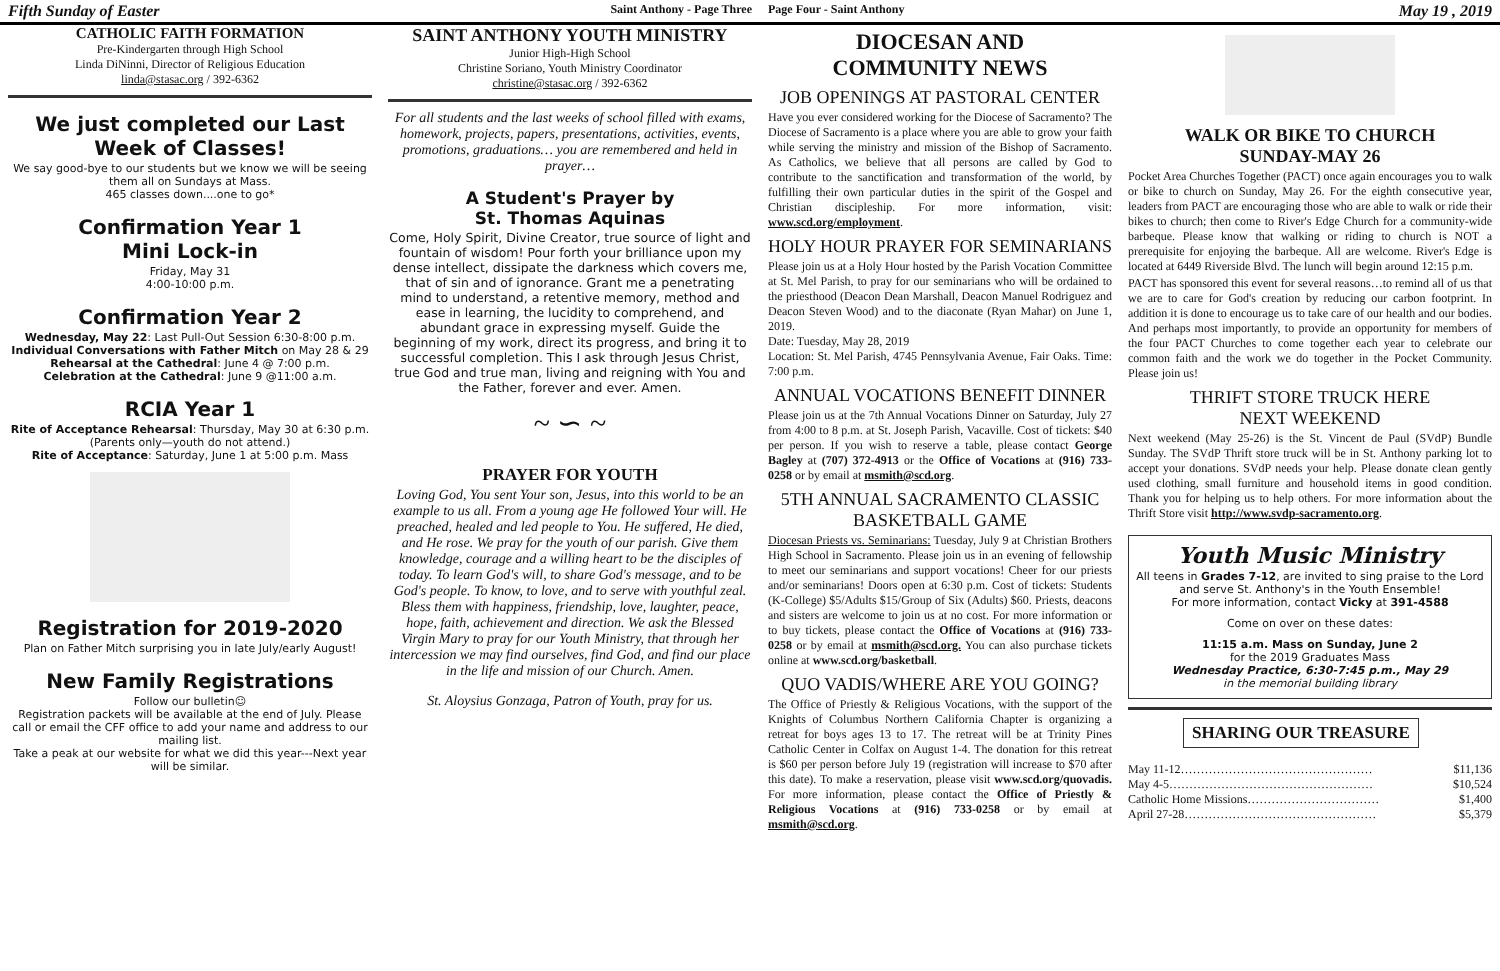Fifth Sunday of Easter Saint Anthony - Page Three
CATHOLIC FAITH FORMATION
Pre-Kindergarten through High School
Linda DiNinni, Director of Religious Education
linda@stasac.org / 392-6362
We just completed our Last Week of Classes!
We say good-bye to our students but we know we will be seeing them all on Sundays at Mass.
465 classes down....one to go*
Confirmation Year 1
Mini Lock-in
Friday, May 31
4:00-10:00 p.m.
Confirmation Year 2
Wednesday, May 22: Last Pull-Out Session 6:30-8:00 p.m.
Individual Conversations with Father Mitch on May 28 & 29
Rehearsal at the Cathedral: June 4 @ 7:00 p.m.
Celebration at the Cathedral: June 9 @11:00 a.m.
RCIA Year 1
Rite of Acceptance Rehearsal: Thursday, May 30 at 6:30 p.m.
(Parents only—youth do not attend.)
Rite of Acceptance: Saturday, June 1 at 5:00 p.m. Mass
Registration for 2019-2020
Plan on Father Mitch surprising you in late July/early August!
New Family Registrations
Follow our bulletin☺
Registration packets will be available at the end of July. Please call or email the CFF office to add your name and address to our mailing list.
Take a peak at our website for what we did this year---Next year will be similar.
SAINT ANTHONY YOUTH MINISTRY
Junior High-High School
Christine Soriano, Youth Ministry Coordinator
christine@stasac.org / 392-6362
For all students and the last weeks of school filled with exams, homework, projects, papers, presentations, activities, events, promotions, graduations… you are remembered and held in prayer…
A Student's Prayer by
St. Thomas Aquinas
Come, Holy Spirit, Divine Creator, true source of light and fountain of wisdom! Pour forth your brilliance upon my dense intellect, dissipate the darkness which covers me, that of sin and of ignorance. Grant me a penetrating mind to understand, a retentive memory, method and ease in learning, the lucidity to comprehend, and abundant grace in expressing myself. Guide the beginning of my work, direct its progress, and bring it to successful completion. This I ask through Jesus Christ, true God and true man, living and reigning with You and the Father, forever and ever. Amen.
~ ∽ ~
PRAYER FOR YOUTH
Loving God, You sent Your son, Jesus, into this world to be an example to us all. From a young age He followed Your will. He preached, healed and led people to You. He suffered, He died, and He rose. We pray for the youth of our parish. Give them knowledge, courage and a willing heart to be the disciples of today. To learn God's will, to share God's message, and to be God's people. To know, to love, and to serve with youthful zeal. Bless them with happiness, friendship, love, laughter, peace, hope, faith, achievement and direction. We ask the Blessed Virgin Mary to pray for our Youth Ministry, that through her intercession we may find ourselves, find God, and find our place in the life and mission of our Church. Amen.
St. Aloysius Gonzaga, Patron of Youth, pray for us.
Page Four - Saint Anthony May 19 , 2019
DIOCESAN AND
COMMUNITY NEWS
JOB OPENINGS AT PASTORAL CENTER
Have you ever considered working for the Diocese of Sacramento? The Diocese of Sacramento is a place where you are able to grow your faith while serving the ministry and mission of the Bishop of Sacramento. As Catholics, we believe that all persons are called by God to contribute to the sanctification and transformation of the world, by fulfilling their own particular duties in the spirit of the Gospel and Christian discipleship. For more information, visit: www.scd.org/employment.
HOLY HOUR PRAYER FOR SEMINARIANS
Please join us at a Holy Hour hosted by the Parish Vocation Committee at St. Mel Parish, to pray for our seminarians who will be ordained to the priesthood (Deacon Dean Marshall, Deacon Manuel Rodriguez and Deacon Steven Wood) and to the diaconate (Ryan Mahar) on June 1, 2019.
Date: Tuesday, May 28, 2019
Location: St. Mel Parish, 4745 Pennsylvania Avenue, Fair Oaks. Time: 7:00 p.m.
ANNUAL VOCATIONS BENEFIT DINNER
Please join us at the 7th Annual Vocations Dinner on Saturday, July 27 from 4:00 to 8 p.m. at St. Joseph Parish, Vacaville. Cost of tickets: $40 per person. If you wish to reserve a table, please contact George Bagley at (707) 372-4913 or the Office of Vocations at (916) 733-0258 or by email at msmith@scd.org.
5TH ANNUAL SACRAMENTO CLASSIC BASKETBALL GAME
Diocesan Priests vs. Seminarians: Tuesday, July 9 at Christian Brothers High School in Sacramento. Please join us in an evening of fellowship to meet our seminarians and support vocations! Cheer for our priests and/or seminarians! Doors open at 6:30 p.m. Cost of tickets: Students (K-College) $5/Adults $15/Group of Six (Adults) $60. Priests, deacons and sisters are welcome to join us at no cost. For more information or to buy tickets, please contact the Office of Vocations at (916) 733-0258 or by email at msmith@scd.org. You can also purchase tickets online at www.scd.org/basketball.
QUO VADIS/WHERE ARE YOU GOING?
The Office of Priestly & Religious Vocations, with the support of the Knights of Columbus Northern California Chapter is organizing a retreat for boys ages 13 to 17. The retreat will be at Trinity Pines Catholic Center in Colfax on August 1-4. The donation for this retreat is $60 per person before July 19 (registration will increase to $70 after this date). To make a reservation, please visit www.scd.org/quovadis. For more information, please contact the Office of Priestly & Religious Vocations at (916) 733-0258 or by email at msmith@scd.org.
WALK OR BIKE TO CHURCH
SUNDAY-MAY 26
Pocket Area Churches Together (PACT) once again encourages you to walk or bike to church on Sunday, May 26. For the eighth consecutive year, leaders from PACT are encouraging those who are able to walk or ride their bikes to church; then come to River's Edge Church for a community-wide barbeque. Please know that walking or riding to church is NOT a prerequisite for enjoying the barbeque. All are welcome. River's Edge is located at 6449 Riverside Blvd. The lunch will begin around 12:15 p.m.
PACT has sponsored this event for several reasons…to remind all of us that we are to care for God's creation by reducing our carbon footprint. In addition it is done to encourage us to take care of our health and our bodies. And perhaps most importantly, to provide an opportunity for members of the four PACT Churches to come together each year to celebrate our common faith and the work we do together in the Pocket Community. Please join us!
THRIFT STORE TRUCK HERE
NEXT WEEKEND
Next weekend (May 25-26) is the St. Vincent de Paul (SVdP) Bundle Sunday. The SVdP Thrift store truck will be in St. Anthony parking lot to accept your donations. SVdP needs your help. Please donate clean gently used clothing, small furniture and household items in good condition. Thank you for helping us to help others. For more information about the Thrift Store visit http://www.svdp-sacramento.org.
Youth Music Ministry
All teens in Grades 7-12, are invited to sing praise to the Lord and serve St. Anthony's in the Youth Ensemble!
For more information, contact Vicky at 391-4588
Come on over on these dates:
11:15 a.m. Mass on Sunday, June 2
for the 2019 Graduates Mass
Wednesday Practice, 6:30-7:45 p.m., May 29
in the memorial building library
SHARING OUR TREASURE
| May 11-12………………………………………… | $11,136 |
| May 4-5…………………………………………… | $10,524 |
| Catholic Home Missions…………………………… | $1,400 |
| April 27-28………………………………………… | $5,379 |